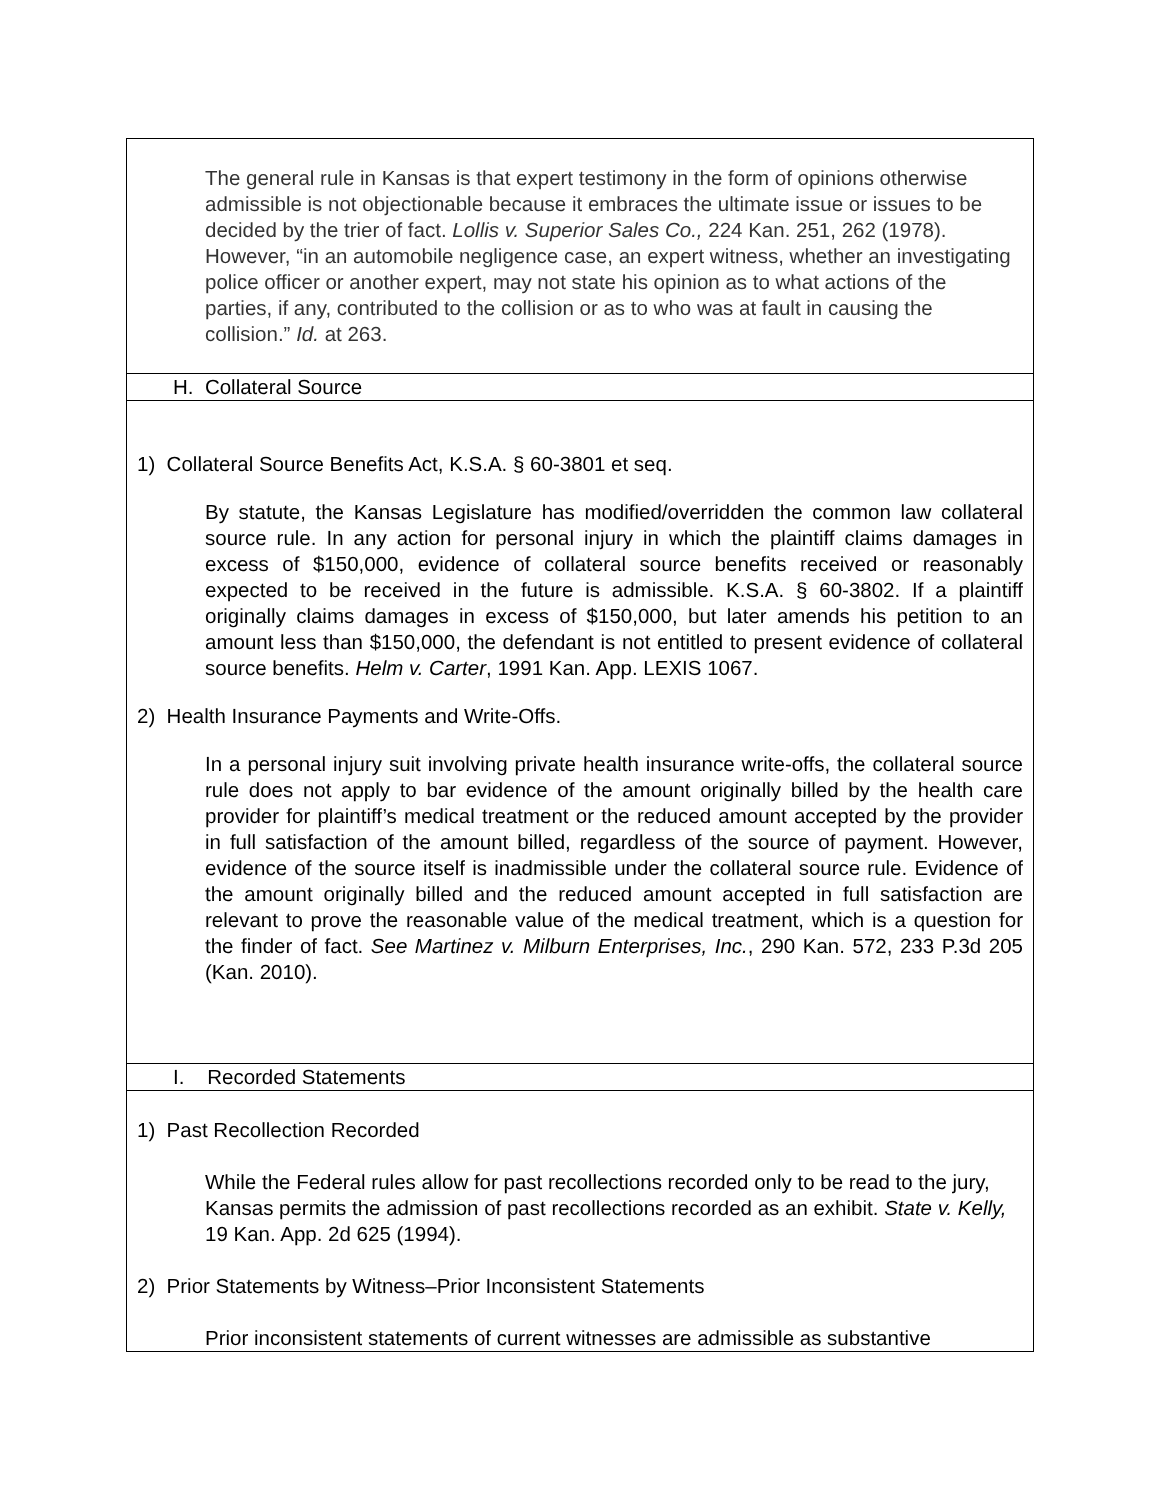| The general rule in Kansas is that expert testimony in the form of opinions otherwise admissible is not objectionable because it embraces the ultimate issue or issues to be decided by the trier of fact. Lollis v. Superior Sales Co., 224 Kan. 251, 262 (1978). However, “in an automobile negligence case, an expert witness, whether an investigating police officer or another expert, may not state his opinion as to what actions of the parties, if any, contributed to the collision or as to who was at fault in causing the collision.” Id. at 263. |
| H. Collateral Source |
| 1) Collateral Source Benefits Act, K.S.A. § 60-3801 et seq. By statute, the Kansas Legislature has modified/overridden the common law collateral source rule. In any action for personal injury in which the plaintiff claims damages in excess of $150,000, evidence of collateral source benefits received or reasonably expected to be received in the future is admissible. K.S.A. § 60-3802. If a plaintiff originally claims damages in excess of $150,000, but later amends his petition to an amount less than $150,000, the defendant is not entitled to present evidence of collateral source benefits. Helm v. Carter , 1991 Kan. App. LEXIS 1067. 2) Health Insurance Payments and Write-Offs. In a personal injury suit involving private health insurance write-offs, the collateral source rule does not apply to bar evidence of the amount originally billed by the health care provider for plaintiff’s medical treatment or the reduced amount accepted by the provider in full satisfaction of the amount billed, regardless of the source of payment. However, evidence of the source itself is inadmissible under the collateral source rule. Evidence of the amount originally billed and the reduced amount accepted in full satisfaction are relevant to prove the reasonable value of the medical treatment, which is a question for the finder of fact. See Martinez v. Milburn Enterprises, Inc. , 290 Kan. 572, 233 P.3d 205 (Kan. 2010). |
| I. Recorded Statements |
| 1) Past Recollection Recorded While the Federal rules allow for past recollections recorded only to be read to the jury, Kansas permits the admission of past recollections recorded as an exhibit. State v. Kelly, 19 Kan. App. 2d 625 (1994). 2) Prior Statements by Witness–Prior Inconsistent Statements Prior inconsistent statements of current witnesses are admissible as substantive |